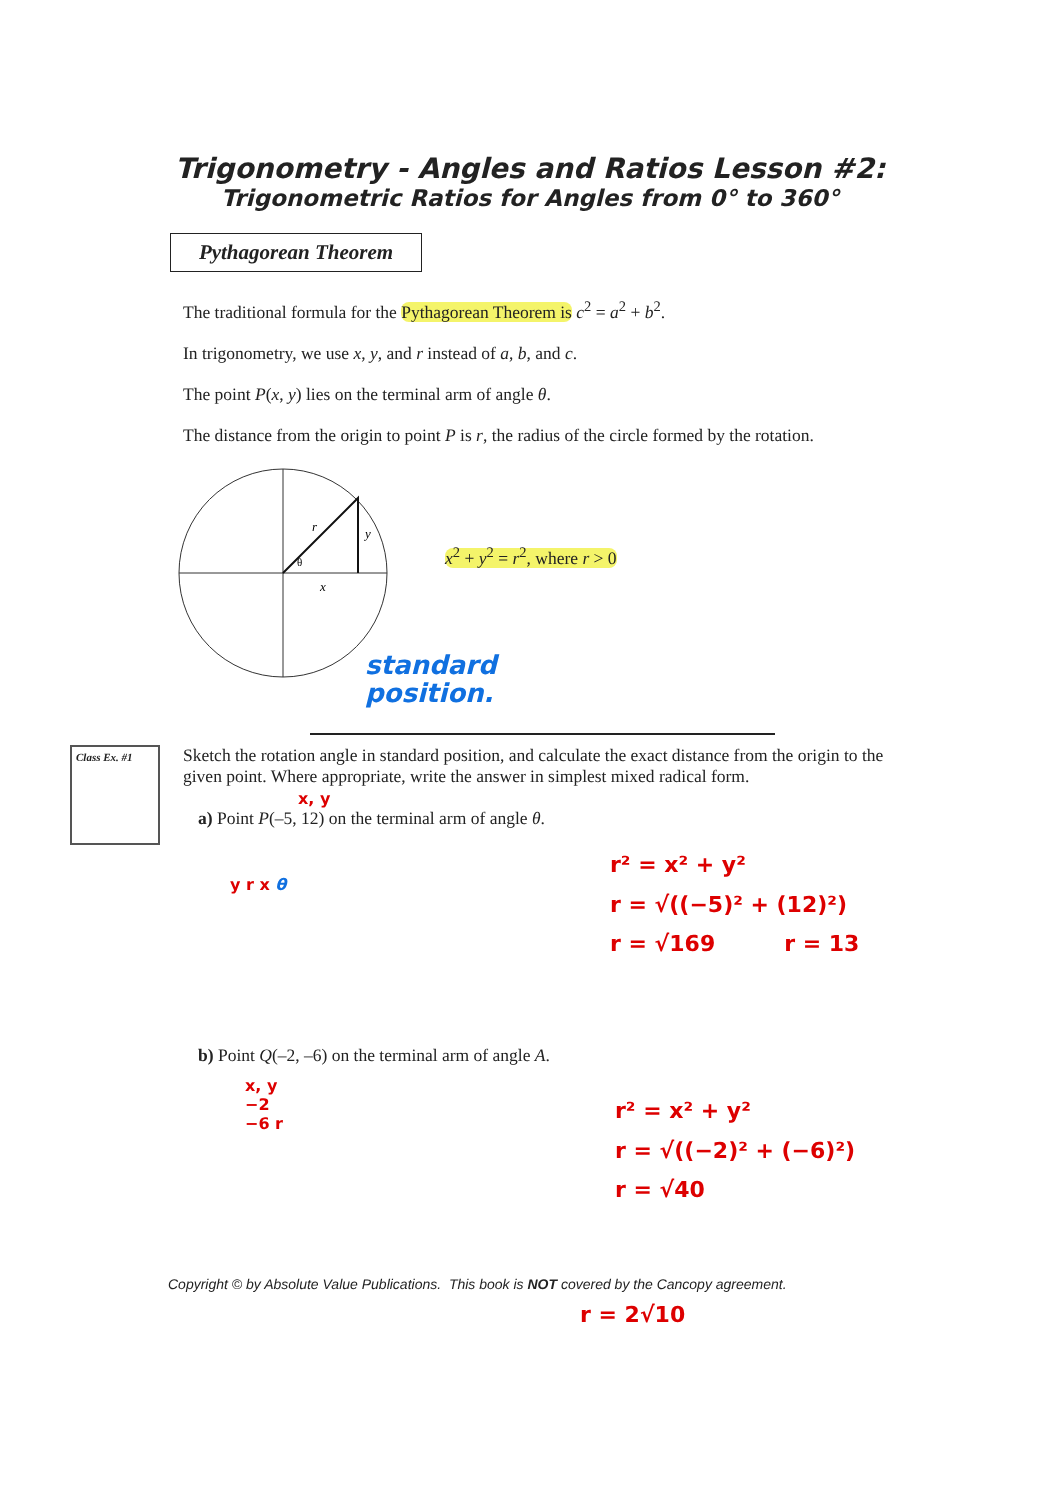Trigonometry - Angles and Ratios Lesson #2:
Trigonometric Ratios for Angles from 0° to 360°
Pythagorean Theorem
The traditional formula for the Pythagorean Theorem is c<sup>2</sup> = a<sup>2</sup> + b<sup>2</sup>.
In trigonometry, we use x, y, and r instead of a, b, and c.
The point P(x, y) lies on the terminal arm of angle θ.
The distance from the origin to point P is r, the radius of the circle formed by the rotation.
r
y
x
θ
x<sup>2</sup> + y<sup>2</sup> = r<sup>2</sup>, where r > 0
standard
position.
Class Ex. #1
Sketch the rotation angle in standard position, and calculate the exact distance from the origin to the given point. Where appropriate, write the answer in simplest mixed radical form.
x, y
a) Point P(–5, 12) on the terminal arm of angle θ.
y r x θ
r² = x² + y²
r = √((−5)² + (12)²)
r = √169 r = 13
b) Point Q(–2, –6) on the terminal arm of angle A.
x, y
−2
−6 r
r² = x² + y²
r = √((−2)² + (−6)²)
r = √40
Copyright © by Absolute Value Publications. This book is NOT covered by the Cancopy agreement.
r = 2√10